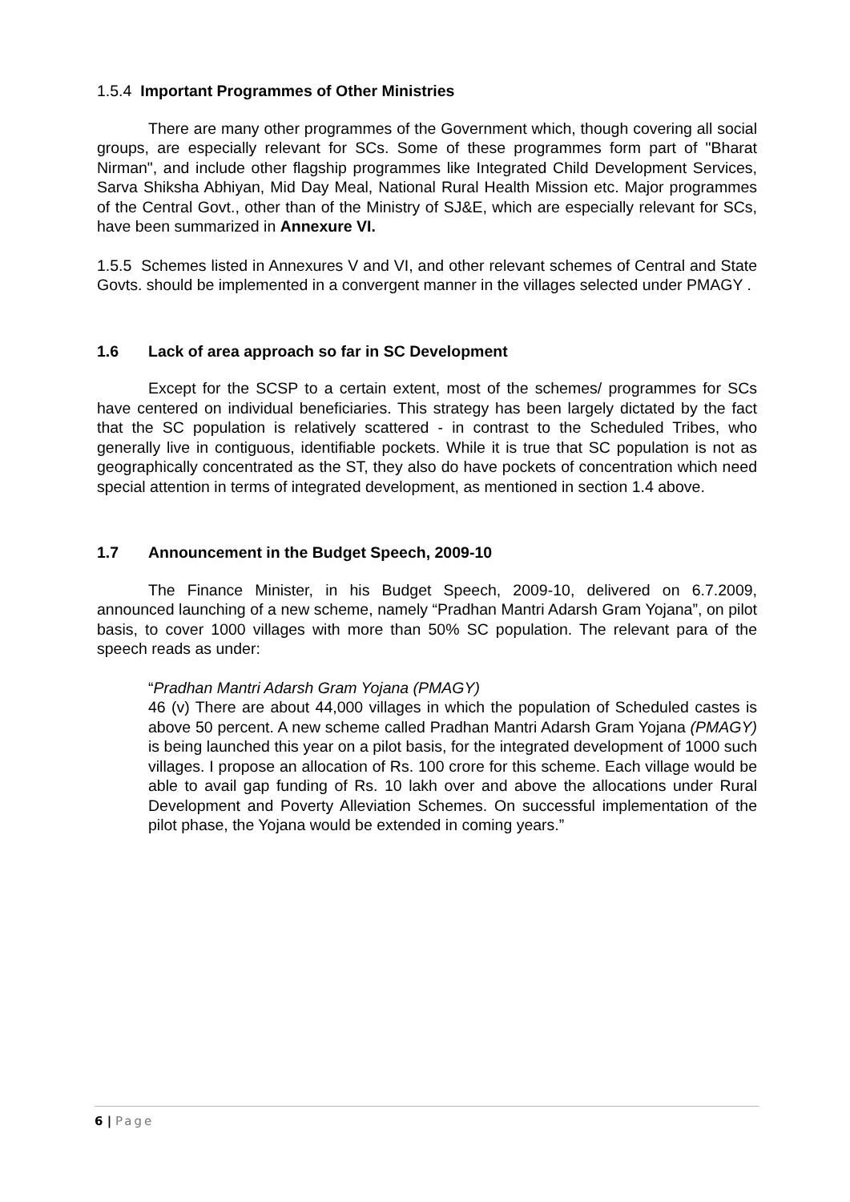1.5.4 Important Programmes of Other Ministries
There are many other programmes of the Government which, though covering all social groups, are especially relevant for SCs. Some of these programmes form part of "Bharat Nirman", and include other flagship programmes like Integrated Child Development Services, Sarva Shiksha Abhiyan, Mid Day Meal, National Rural Health Mission etc. Major programmes of the Central Govt., other than of the Ministry of SJ&E, which are especially relevant for SCs, have been summarized in Annexure VI.
1.5.5 Schemes listed in Annexures V and VI, and other relevant schemes of Central and State Govts. should be implemented in a convergent manner in the villages selected under PMAGY .
1.6 Lack of area approach so far in SC Development
Except for the SCSP to a certain extent, most of the schemes/ programmes for SCs have centered on individual beneficiaries. This strategy has been largely dictated by the fact that the SC population is relatively scattered - in contrast to the Scheduled Tribes, who generally live in contiguous, identifiable pockets. While it is true that SC population is not as geographically concentrated as the ST, they also do have pockets of concentration which need special attention in terms of integrated development, as mentioned in section 1.4 above.
1.7 Announcement in the Budget Speech, 2009-10
The Finance Minister, in his Budget Speech, 2009-10, delivered on 6.7.2009, announced launching of a new scheme, namely “Pradhan Mantri Adarsh Gram Yojana”, on pilot basis, to cover 1000 villages with more than 50% SC population. The relevant para of the speech reads as under:
“Pradhan Mantri Adarsh Gram Yojana (PMAGY)
46 (v) There are about 44,000 villages in which the population of Scheduled castes is above 50 percent. A new scheme called Pradhan Mantri Adarsh Gram Yojana (PMAGY) is being launched this year on a pilot basis, for the integrated development of 1000 such villages. I propose an allocation of Rs. 100 crore for this scheme. Each village would be able to avail gap funding of Rs. 10 lakh over and above the allocations under Rural Development and Poverty Alleviation Schemes. On successful implementation of the pilot phase, the Yojana would be extended in coming years.”
6 | Page